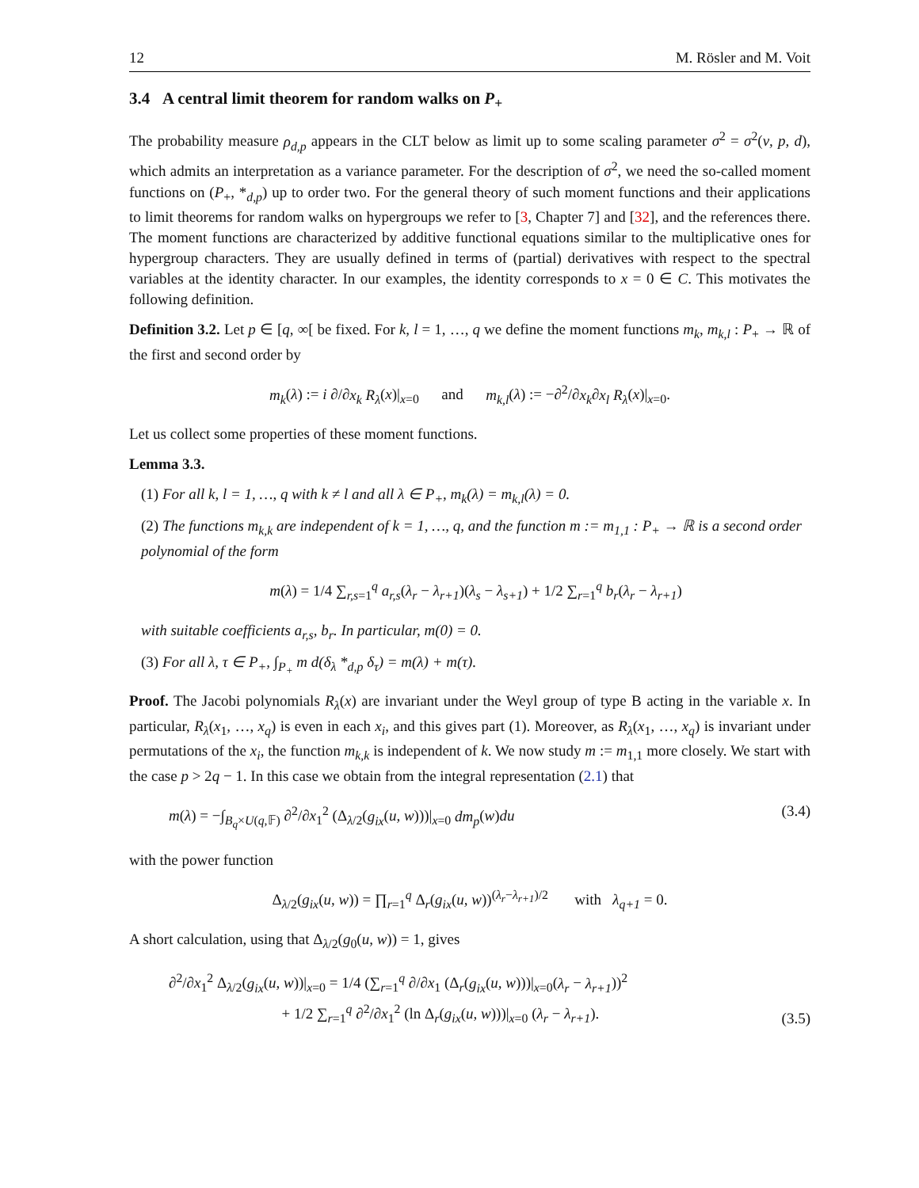12 M. Rösler and M. Voit
3.4 A central limit theorem for random walks on P<sub>+</sub>
The probability measure ρ<sub>d,p</sub> appears in the CLT below as limit up to some scaling parameter σ<sup>2</sup> = σ<sup>2</sup>(ν, p, d), which admits an interpretation as a variance parameter. For the description of σ<sup>2</sup>, we need the so-called moment functions on (P<sub>+</sub>, *<sub>d,p</sub>) up to order two. For the general theory of such moment functions and their applications to limit theorems for random walks on hypergroups we refer to [3, Chapter 7] and [32], and the references there. The moment functions are characterized by additive functional equations similar to the multiplicative ones for hypergroup characters. They are usually defined in terms of (partial) derivatives with respect to the spectral variables at the identity character. In our examples, the identity corresponds to x = 0 ∈ C. This motivates the following definition.
Definition 3.2. Let p ∈ [q, ∞[ be fixed. For k, l = 1, …, q we define the moment functions m<sub>k</sub>, m<sub>k,l</sub> : P<sub>+</sub> → ℝ of the first and second order by
m<sub>k</sub>(λ) := i ∂/∂x<sub>k</sub> R<sub>λ</sub>(x)|<sub>x=0</sub> and m<sub>k,l</sub>(λ) := −∂<sup>2</sup>/∂x<sub>k</sub>∂x<sub>l</sub> R<sub>λ</sub>(x)|<sub>x=0</sub>.
Let us collect some properties of these moment functions.
Lemma 3.3.
(1) For all k, l = 1, …, q with k ≠ l and all λ ∈ P<sub>+</sub>, m<sub>k</sub>(λ) = m<sub>k,l</sub>(λ) = 0.
(2) The functions m<sub>k,k</sub> are independent of k = 1, …, q, and the function m := m<sub>1,1</sub> : P<sub>+</sub> → ℝ is a second order polynomial of the form
m(λ) = 1/4 ∑<sub>r,s=1</sub><sup>q</sup> a<sub>r,s</sub>(λ<sub>r</sub> − λ<sub>r+1</sub>)(λ<sub>s</sub> − λ<sub>s+1</sub>) + 1/2 ∑<sub>r=1</sub><sup>q</sup> b<sub>r</sub>(λ<sub>r</sub> − λ<sub>r+1</sub>)
with suitable coefficients a<sub>r,s</sub>, b<sub>r</sub>. In particular, m(0) = 0.
(3) For all λ, τ ∈ P<sub>+</sub>, ∫<sub>P<sub>+</sub></sub> m d(δ<sub>λ</sub> *<sub>d,p</sub> δ<sub>τ</sub>) = m(λ) + m(τ).
Proof. The Jacobi polynomials R<sub>λ</sub>(x) are invariant under the Weyl group of type B acting in the variable x. In particular, R<sub>λ</sub>(x<sub>1</sub>, …, x<sub>q</sub>) is even in each x<sub>i</sub>, and this gives part (1). Moreover, as R<sub>λ</sub>(x<sub>1</sub>, …, x<sub>q</sub>) is invariant under permutations of the x<sub>i</sub>, the function m<sub>k,k</sub> is independent of k. We now study m := m<sub>1,1</sub> more closely. We start with the case p > 2q − 1. In this case we obtain from the integral representation (2.1) that
m(λ) = −∫<sub>B<sub>q</sub>×U(q,𝔽)</sub> ∂<sup>2</sup>/∂x<sub>1</sub><sup>2</sup> (Δ<sub>λ/2</sub>(g<sub>ix</sub>(u, w)))|<sub>x=0</sub> dm<sub>p</sub>(w)du (3.4)
with the power function
Δ<sub>λ/2</sub>(g<sub>ix</sub>(u, w)) = ∏<sub>r=1</sub><sup>q</sup> Δ<sub>r</sub>(g<sub>ix</sub>(u, w))<sup>(λ<sub>r</sub>−λ<sub>r+1</sub>)/2</sup> with λ<sub>q+1</sub> = 0.
A short calculation, using that Δ<sub>λ/2</sub>(g<sub>0</sub>(u, w)) = 1, gives
∂<sup>2</sup>/∂x<sub>1</sub><sup>2</sup> Δ<sub>λ/2</sub>(g<sub>ix</sub>(u, w))|<sub>x=0</sub> = 1/4 (∑<sub>r=1</sub><sup>q</sup> ∂/∂x<sub>1</sub> (Δ<sub>r</sub>(g<sub>ix</sub>(u, w)))|<sub>x=0</sub>(λ<sub>r</sub> − λ<sub>r+1</sub>))<sup>2</sup>
+ 1/2 ∑<sub>r=1</sub><sup>q</sup> ∂<sup>2</sup>/∂x<sub>1</sub><sup>2</sup> (ln Δ<sub>r</sub>(g<sub>ix</sub>(u, w)))|<sub>x=0</sub> (λ<sub>r</sub> − λ<sub>r+1</sub>). (3.5)